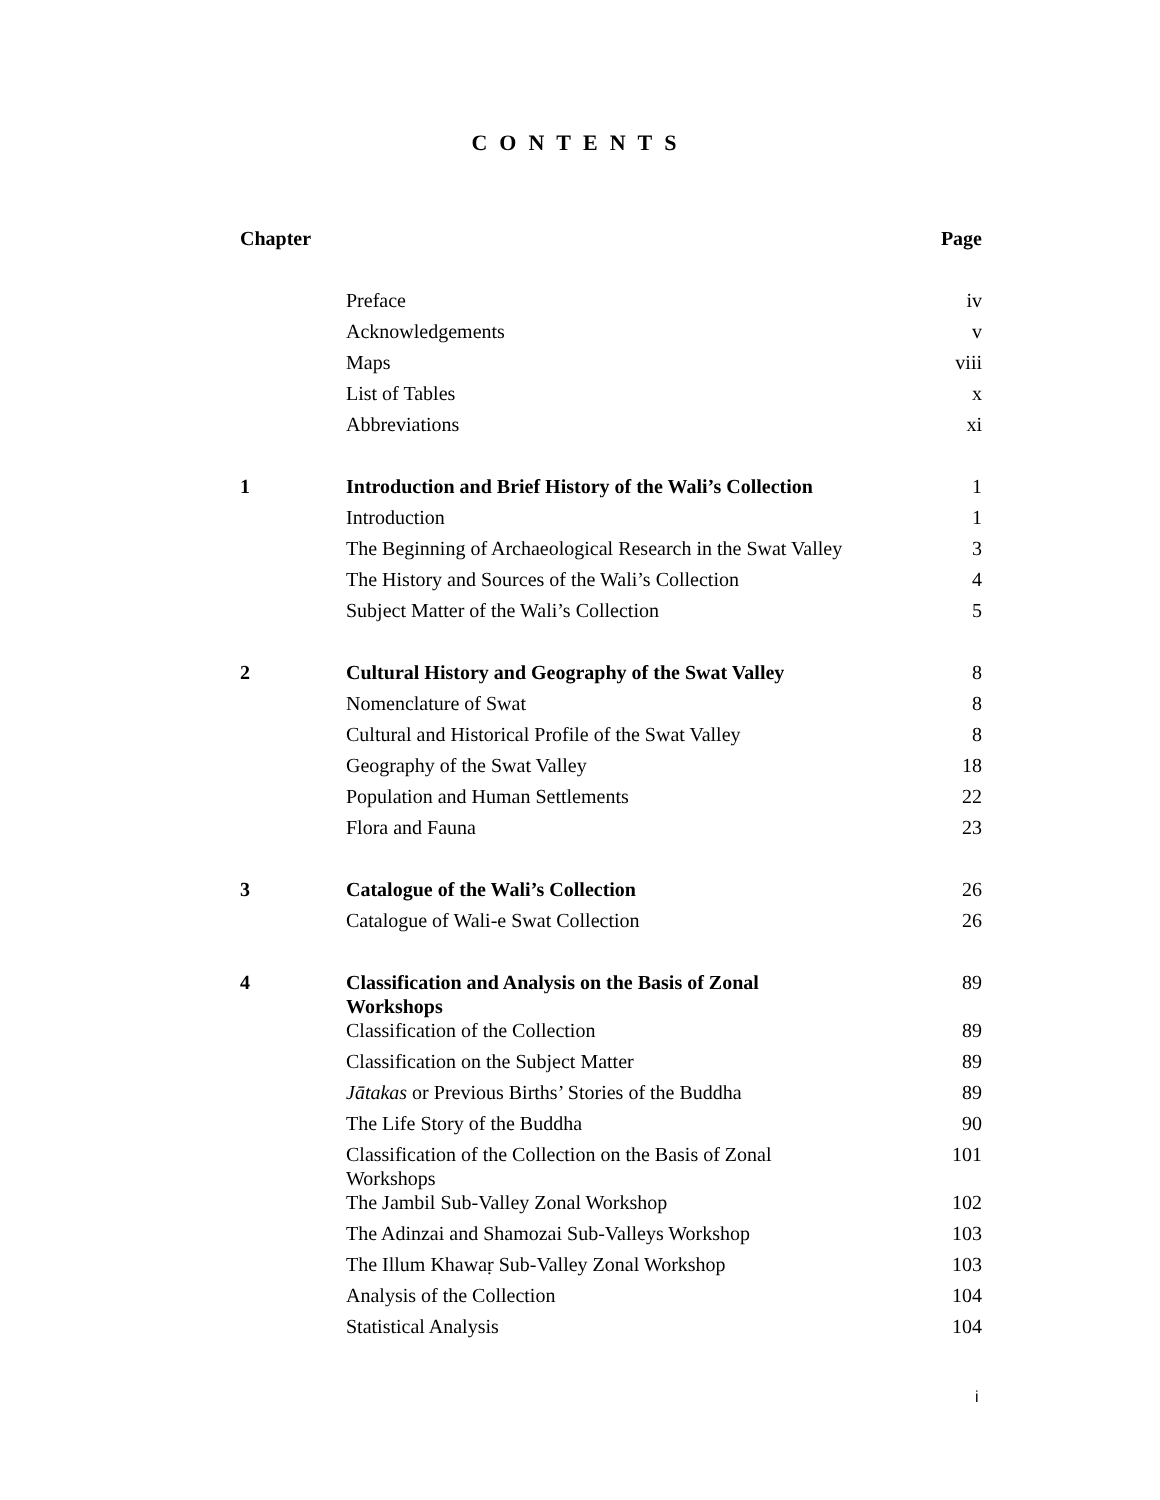CONTENTS
| Chapter | | Page |
| | Preface | iv |
| | Acknowledgements | v |
| | Maps | viii |
| | List of Tables | x |
| | Abbreviations | xi |
| 1 | Introduction and Brief History of the Wali’s Collection | 1 |
| | Introduction | 1 |
| | The Beginning of Archaeological Research in the Swat Valley | 3 |
| | The History and Sources of the Wali’s Collection | 4 |
| | Subject Matter of the Wali’s Collection | 5 |
| 2 | Cultural History and Geography of the Swat Valley | 8 |
| | Nomenclature of Swat | 8 |
| | Cultural and Historical Profile of the Swat Valley | 8 |
| | Geography of the Swat Valley | 18 |
| | Population and Human Settlements | 22 |
| | Flora and Fauna | 23 |
| 3 | Catalogue of the Wali’s Collection | 26 |
| | Catalogue of Wali-e Swat Collection | 26 |
| 4 | Classification and Analysis on the Basis of Zonal Workshops | 89 |
| | Classification of the Collection | 89 |
| | Classification on the Subject Matter | 89 |
| | Jātakas or Previous Births’ Stories of the Buddha | 89 |
| | The Life Story of the Buddha | 90 |
| | Classification of the Collection on the Basis of Zonal Workshops | 101 |
| | The Jambil Sub-Valley Zonal Workshop | 102 |
| | The Adinzai and Shamozai Sub-Valleys Workshop | 103 |
| | The Illum Khawaṛ Sub-Valley Zonal Workshop | 103 |
| | Analysis of the Collection | 104 |
| | Statistical Analysis | 104 |
i